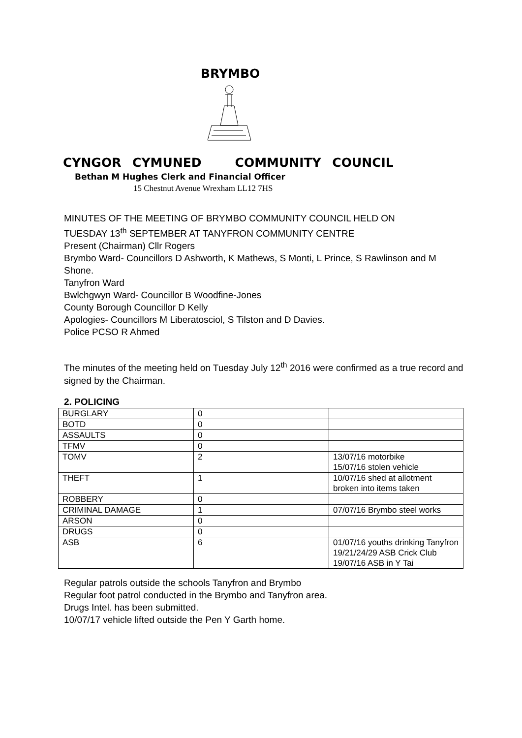BRYMBO
CYNGOR CYMUNED COMMUNITY COUNCIL
Bethan M Hughes Clerk and Financial Officer
15 Chestnut Avenue Wrexham LL12 7HS
MINUTES OF THE MEETING OF BRYMBO COMMUNITY COUNCIL HELD ON
TUESDAY 13<sup>th</sup> SEPTEMBER AT TANYFRON COMMUNITY CENTRE
Present (Chairman) Cllr Rogers
Brymbo Ward- Councillors D Ashworth, K Mathews, S Monti, L Prince, S Rawlinson and M Shone.
Tanyfron Ward
Bwlchgwyn Ward- Councillor B Woodfine-Jones
County Borough Councillor D Kelly
Apologies- Councillors M Liberatosciol, S Tilston and D Davies.
Police PCSO R Ahmed
The minutes of the meeting held on Tuesday July 12<sup>th</sup> 2016 were confirmed as a true record and signed by the Chairman.
2. POLICING
| BURGLARY | 0 | |
| BOTD | 0 | |
| ASSAULTS | 0 | |
| TFMV | 0 | |
| TOMV | 2 | 13/07/16 motorbike 15/07/16 stolen vehicle |
| THEFT | 1 | 10/07/16 shed at allotment broken into items taken |
| ROBBERY | 0 | |
| CRIMINAL DAMAGE | 1 | 07/07/16 Brymbo steel works |
| ARSON | 0 | |
| DRUGS | 0 | |
| ASB | 6 | 01/07/16 youths drinking Tanyfron 19/21/24/29 ASB Crick Club 19/07/16 ASB in Y Tai |
Regular patrols outside the schools Tanyfron and Brymbo
Regular foot patrol conducted in the Brymbo and Tanyfron area.
Drugs Intel. has been submitted.
10/07/17 vehicle lifted outside the Pen Y Garth home.